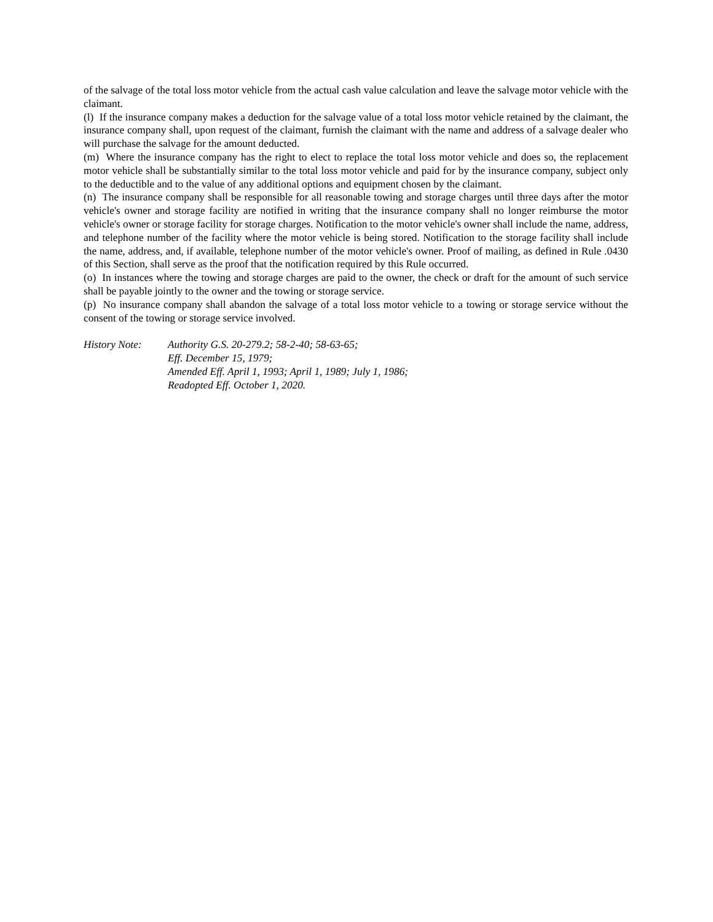of the salvage of the total loss motor vehicle from the actual cash value calculation and leave the salvage motor vehicle with the claimant.
(l) If the insurance company makes a deduction for the salvage value of a total loss motor vehicle retained by the claimant, the insurance company shall, upon request of the claimant, furnish the claimant with the name and address of a salvage dealer who will purchase the salvage for the amount deducted.
(m) Where the insurance company has the right to elect to replace the total loss motor vehicle and does so, the replacement motor vehicle shall be substantially similar to the total loss motor vehicle and paid for by the insurance company, subject only to the deductible and to the value of any additional options and equipment chosen by the claimant.
(n) The insurance company shall be responsible for all reasonable towing and storage charges until three days after the motor vehicle's owner and storage facility are notified in writing that the insurance company shall no longer reimburse the motor vehicle's owner or storage facility for storage charges. Notification to the motor vehicle's owner shall include the name, address, and telephone number of the facility where the motor vehicle is being stored. Notification to the storage facility shall include the name, address, and, if available, telephone number of the motor vehicle's owner. Proof of mailing, as defined in Rule .0430 of this Section, shall serve as the proof that the notification required by this Rule occurred.
(o) In instances where the towing and storage charges are paid to the owner, the check or draft for the amount of such service shall be payable jointly to the owner and the towing or storage service.
(p) No insurance company shall abandon the salvage of a total loss motor vehicle to a towing or storage service without the consent of the towing or storage service involved.
History Note: Authority G.S. 20-279.2; 58-2-40; 58-63-65;
Eff. December 15, 1979;
Amended Eff. April 1, 1993; April 1, 1989; July 1, 1986;
Readopted Eff. October 1, 2020.